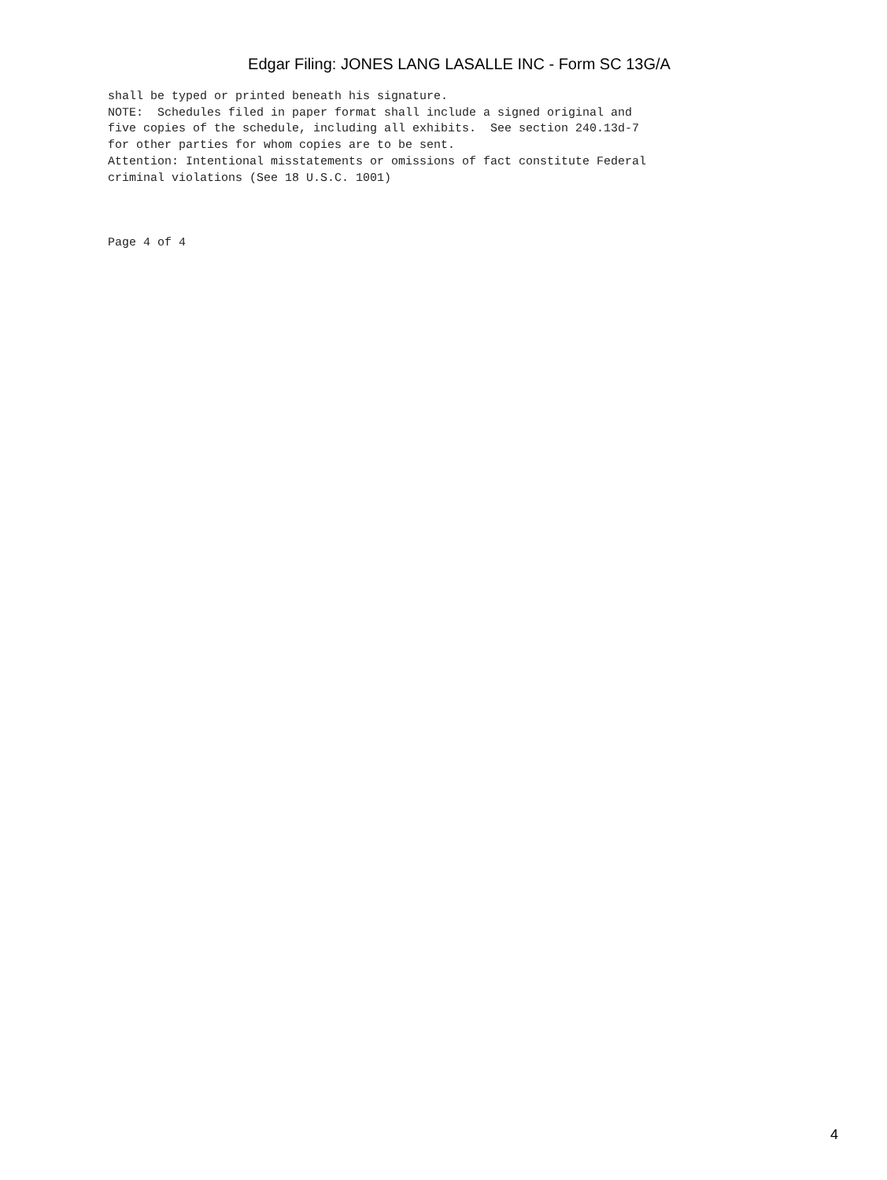Edgar Filing: JONES LANG LASALLE INC - Form SC 13G/A
shall be typed or printed beneath his signature.
NOTE:  Schedules filed in paper format shall include a signed original and
five copies of the schedule, including all exhibits.  See section 240.13d-7
for other parties for whom copies are to be sent.
Attention: Intentional misstatements or omissions of fact constitute Federal
criminal violations (See 18 U.S.C. 1001)



Page 4 of 4
4